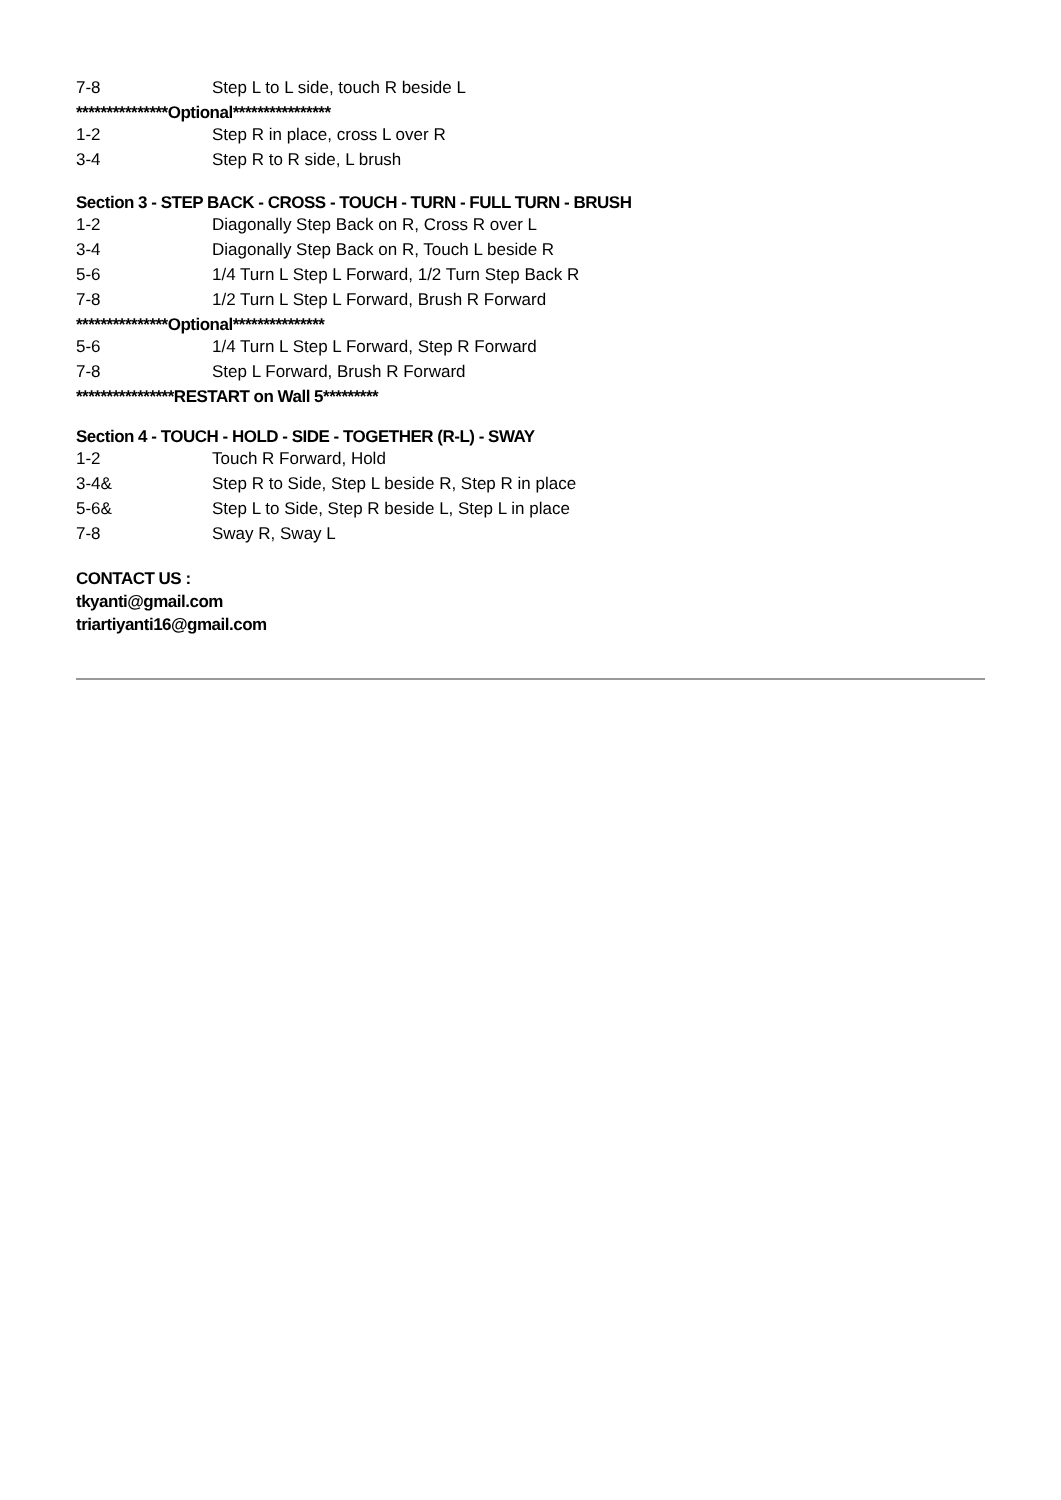| 7-8 | Step L to L side, touch R beside L |
***************Optional****************
| 1-2 | Step R in place, cross L over R |
| 3-4 | Step R to R side, L brush |
Section 3 - STEP BACK - CROSS - TOUCH - TURN - FULL TURN - BRUSH
| 1-2 | Diagonally Step Back on R, Cross R over L |
| 3-4 | Diagonally Step Back on R, Touch L beside R |
| 5-6 | 1/4 Turn L Step L Forward, 1/2 Turn Step Back R |
| 7-8 | 1/2 Turn L Step L Forward, Brush R Forward |
***************Optional***************
| 5-6 | 1/4 Turn L Step L Forward, Step R Forward |
| 7-8 | Step L Forward, Brush R Forward |
****************RESTART on Wall 5*********
Section 4 - TOUCH - HOLD - SIDE - TOGETHER (R-L) - SWAY
| 1-2 | Touch R Forward, Hold |
| 3-4& | Step R to Side, Step L beside R, Step R in place |
| 5-6& | Step L to Side, Step R beside L, Step L in place |
| 7-8 | Sway R, Sway L |
CONTACT US :
tkyanti@gmail.com
triartiyanti16@gmail.com